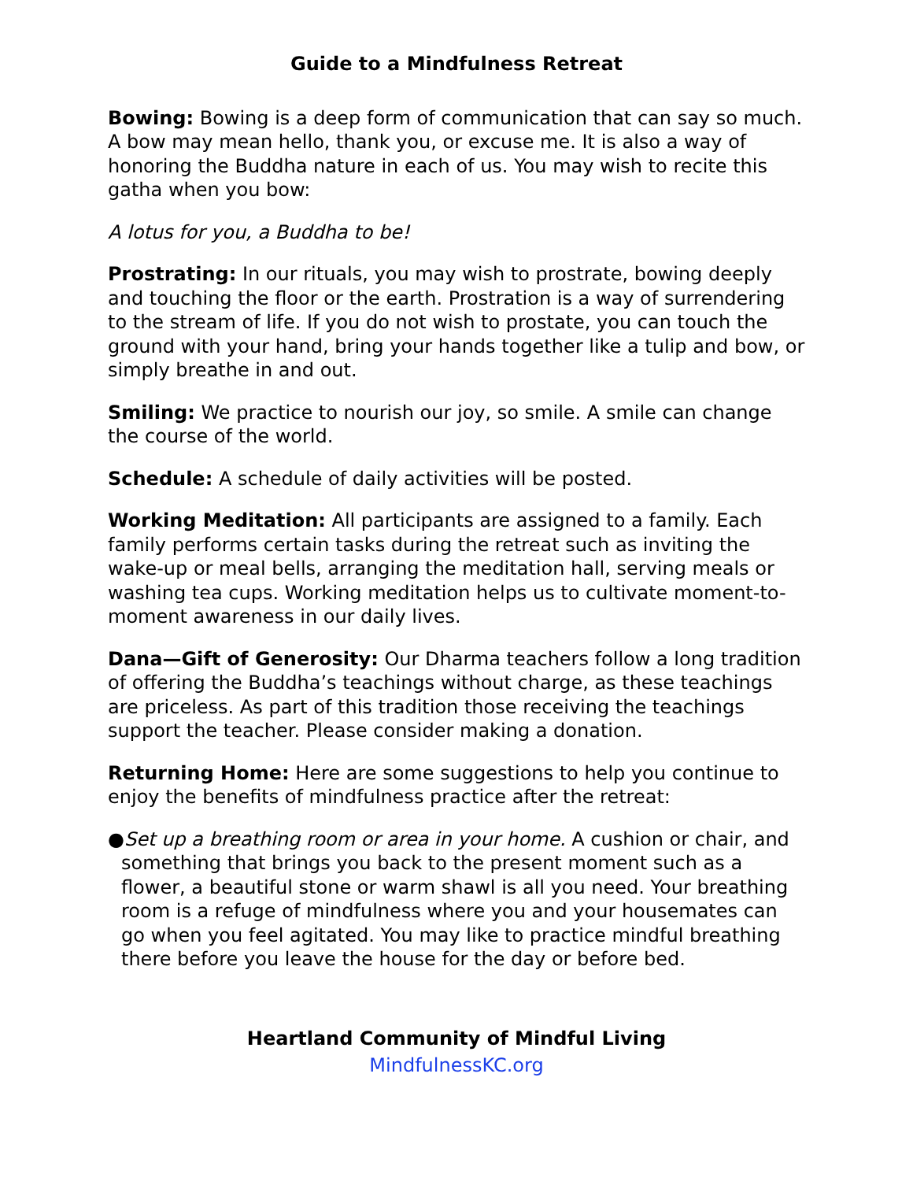Guide to a Mindfulness Retreat
Bowing: Bowing is a deep form of communication that can say so much. A bow may mean hello, thank you, or excuse me. It is also a way of honoring the Buddha nature in each of us. You may wish to recite this gatha when you bow:
A lotus for you, a Buddha to be!
Prostrating: In our rituals, you may wish to prostrate, bowing deeply and touching the floor or the earth. Prostration is a way of surrendering to the stream of life. If you do not wish to prostate, you can touch the ground with your hand, bring your hands together like a tulip and bow, or simply breathe in and out.
Smiling: We practice to nourish our joy, so smile. A smile can change the course of the world.
Schedule: A schedule of daily activities will be posted.
Working Meditation: All participants are assigned to a family. Each family performs certain tasks during the retreat such as inviting the wake-up or meal bells, arranging the meditation hall, serving meals or washing tea cups. Working meditation helps us to cultivate moment-to-moment awareness in our daily lives.
Dana—Gift of Generosity: Our Dharma teachers follow a long tradition of offering the Buddha’s teachings without charge, as these teachings are priceless. As part of this tradition those receiving the teachings support the teacher. Please consider making a donation.
Returning Home: Here are some suggestions to help you continue to enjoy the benefits of mindfulness practice after the retreat:
●Set up a breathing room or area in your home. A cushion or chair, and something that brings you back to the present moment such as a flower, a beautiful stone or warm shawl is all you need. Your breathing room is a refuge of mindfulness where you and your housemates can go when you feel agitated. You may like to practice mindful breathing there before you leave the house for the day or before bed.
Heartland Community of Mindful Living
MindfulnessKC.org